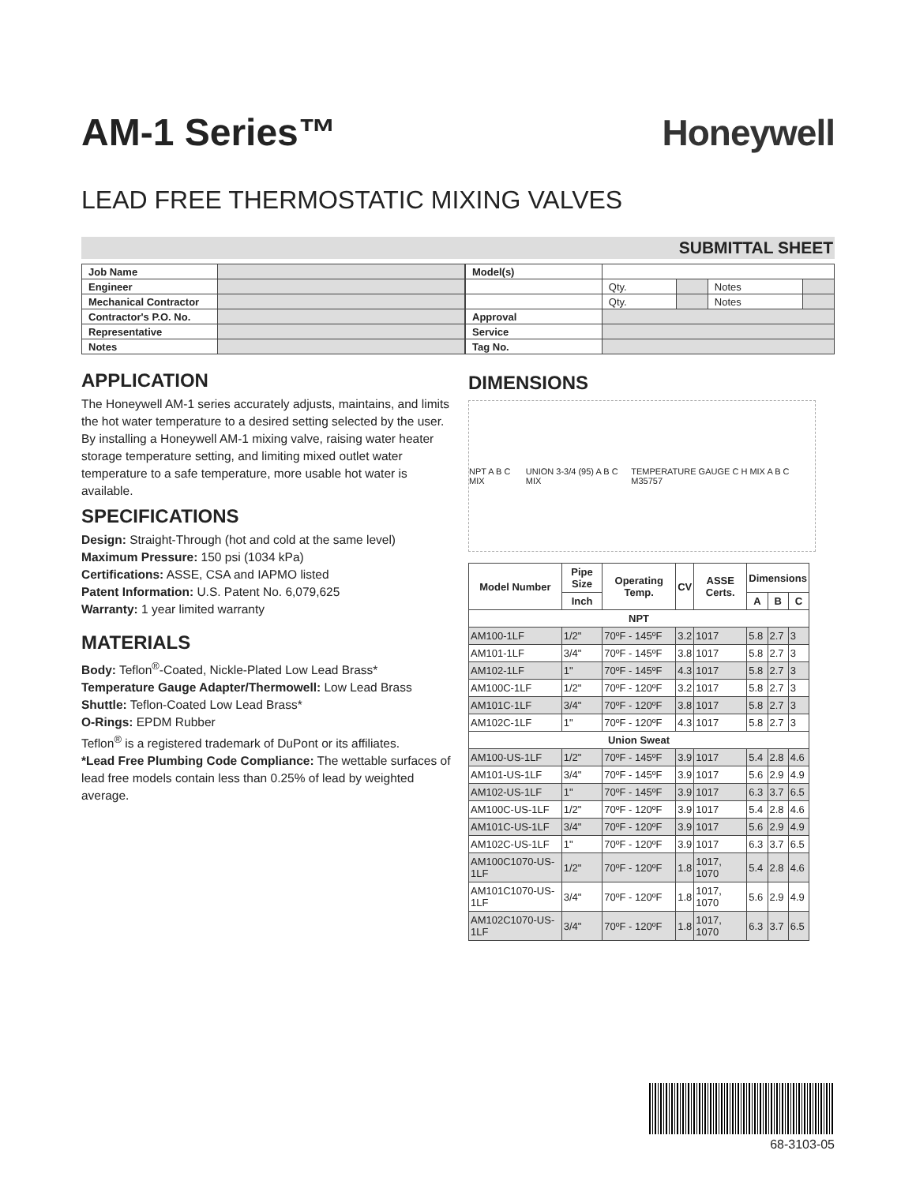AM-1 Series™
Honeywell
LEAD FREE THERMOSTATIC MIXING VALVES
SUBMITTAL SHEET
| Job Name | |
| Engineer | |
| Mechanical Contractor | |
| Contractor's P.O. No. | |
| Representative | |
| Notes | |
| Model(s) | | | | |
| | Qty. | | Notes | |
| | Qty. | | Notes | |
| Approval | | | | |
| Service | | | | |
| Tag No. | | | | |
APPLICATION
The Honeywell AM-1 series accurately adjusts, maintains, and limits the hot water temperature to a desired setting selected by the user. By installing a Honeywell AM-1 mixing valve, raising water heater storage temperature setting, and limiting mixed outlet water temperature to a safe temperature, more usable hot water is available.
SPECIFICATIONS
Design: Straight-Through (hot and cold at the same level)
Maximum Pressure: 150 psi (1034 kPa)
Certifications: ASSE, CSA and IAPMO listed
Patent Information: U.S. Patent No. 6,079,625
Warranty: 1 year limited warranty
MATERIALS
Body: Teflon<sup>®</sup>-Coated, Nickle-Plated Low Lead Brass*
Temperature Gauge Adapter/Thermowell: Low Lead Brass
Shuttle: Teflon-Coated Low Lead Brass*
O-Rings: EPDM Rubber
Teflon<sup>®</sup> is a registered trademark of DuPont or its affiliates.
*Lead Free Plumbing Code Compliance: The wettable surfaces of lead free models contain less than 0.25% of lead by weighted average.
DIMENSIONS
NPT A B C MIX UNION 3-3/4 (95) A B C MIX TEMPERATURE GAUGE C H MIX A B C M35757
| Model Number | Pipe Size | Operating Temp. | CV | ASSE Certs. | Dimensions | | |
| --- | --- | --- | --- | --- | --- | --- | --- |
| | Inch | | | | A | B | C |
| NPT | | | | | | | |
| AM100-1LF | 1/2" | 70ºF - 145ºF | 3.2 | 1017 | 5.8 | 2.7 | 3 |
| AM101-1LF | 3/4" | 70ºF - 145ºF | 3.8 | 1017 | 5.8 | 2.7 | 3 |
| AM102-1LF | 1" | 70ºF - 145ºF | 4.3 | 1017 | 5.8 | 2.7 | 3 |
| AM100C-1LF | 1/2" | 70ºF - 120ºF | 3.2 | 1017 | 5.8 | 2.7 | 3 |
| AM101C-1LF | 3/4" | 70ºF - 120ºF | 3.8 | 1017 | 5.8 | 2.7 | 3 |
| AM102C-1LF | 1" | 70ºF - 120ºF | 4.3 | 1017 | 5.8 | 2.7 | 3 |
| Union Sweat | | | | | | | |
| AM100-US-1LF | 1/2" | 70ºF - 145ºF | 3.9 | 1017 | 5.4 | 2.8 | 4.6 |
| AM101-US-1LF | 3/4" | 70ºF - 145ºF | 3.9 | 1017 | 5.6 | 2.9 | 4.9 |
| AM102-US-1LF | 1" | 70ºF - 145ºF | 3.9 | 1017 | 6.3 | 3.7 | 6.5 |
| AM100C-US-1LF | 1/2" | 70ºF - 120ºF | 3.9 | 1017 | 5.4 | 2.8 | 4.6 |
| AM101C-US-1LF | 3/4" | 70ºF - 120ºF | 3.9 | 1017 | 5.6 | 2.9 | 4.9 |
| AM102C-US-1LF | 1" | 70ºF - 120ºF | 3.9 | 1017 | 6.3 | 3.7 | 6.5 |
| AM100C1070-US-1LF | 1/2" | 70ºF - 120ºF | 1.8 | 1017, 1070 | 5.4 | 2.8 | 4.6 |
| AM101C1070-US-1LF | 3/4" | 70ºF - 120ºF | 1.8 | 1017, 1070 | 5.6 | 2.9 | 4.9 |
| AM102C1070-US-1LF | 3/4" | 70ºF - 120ºF | 1.8 | 1017, 1070 | 6.3 | 3.7 | 6.5 |
68-3103-05